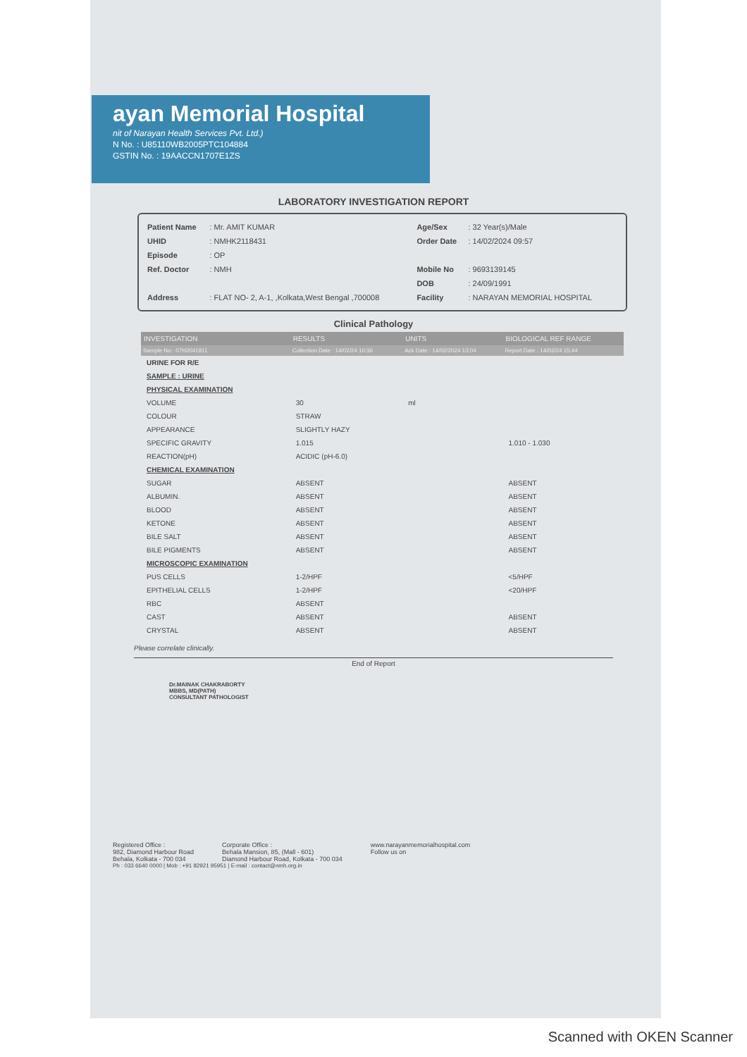ayan Memorial Hospital
nit of Narayan Health Services Pvt. Ltd.)
N No. : U85110WB2005PTC104884
GSTIN No. : 19AACCN1707E1ZS
LABORATORY INVESTIGATION REPORT
| Patient Name | : Mr. AMIT KUMAR | Age/Sex | : 32 Year(s)/Male |
| UHID | : NMHK2118431 | Order Date | : 14/02/2024 09:57 |
| Episode | : OP | | |
| Ref. Doctor | : NMH | Mobile No | : 9693139145 |
| | | DOB | : 24/09/1991 |
| Address | : FLAT NO- 2, A-1, ,Kolkata,West Bengal ,700008 | Facility | : NARAYAN MEMORIAL HOSPITAL |
Clinical Pathology
| INVESTIGATION | RESULTS | UNITS | BIOLOGICAL REF RANGE |
| --- | --- | --- | --- |
| Sample No : 07H2041811 | Collection Date : 14/02/24 10:36 | Ack Date : 14/02/2024 13:04 | Report Date : 14/02/24 15:44 |
| URINE FOR R/E | | | |
| SAMPLE : URINE | | | |
| PHYSICAL EXAMINATION | | | |
| VOLUME | 30 | ml | |
| COLOUR | STRAW | | |
| APPEARANCE | SLIGHTLY HAZY | | |
| SPECIFIC GRAVITY | 1.015 | | 1.010 - 1.030 |
| REACTION(pH) | ACIDIC (pH-6.0) | | |
| CHEMICAL EXAMINATION | | | |
| SUGAR | ABSENT | | ABSENT |
| ALBUMIN. | ABSENT | | ABSENT |
| BLOOD | ABSENT | | ABSENT |
| KETONE | ABSENT | | ABSENT |
| BILE SALT | ABSENT | | ABSENT |
| BILE PIGMENTS | ABSENT | | ABSENT |
| MICROSCOPIC EXAMINATION | | | |
| PUS CELLS | 1-2/HPF | | <5/HPF |
| EPITHELIAL CELLS | 1-2/HPF | | <20/HPF |
| RBC | ABSENT | | |
| CAST | ABSENT | | ABSENT |
| CRYSTAL | ABSENT | | ABSENT |
Please correlate clinically.
End of Report
Dr.MAINAK CHAKRABORTY
MBBS, MD(PATH)
CONSULTANT PATHOLOGIST
Registered Office :
982, Diamond Harbour Road
Behala, Kolkata - 700 034
Corporate Office :
Behala Mansion, 85, (Mall - 601)
Diamond Harbour Road, Kolkata - 700 034
www.narayanmemorialhospital.com
Follow us on
Ph : 033 6640 0000 | Mob : +91 82921 95951 | E-mail : contact@nmh.org.in
Scanned with OKEN Scanner